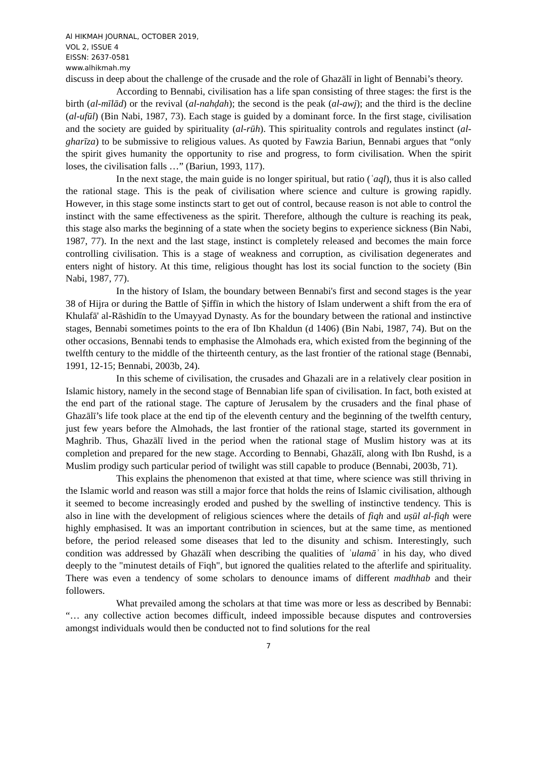Al HIKMAH JOURNAL, OCTOBER 2019,
VOL 2, ISSUE 4
EISSN: 2637-0581
www.alhikmah.my
discuss in deep about the challenge of the crusade and the role of Ghazālī in light of Bennabi’s theory.
According to Bennabi, civilisation has a life span consisting of three stages: the first is the birth (al-mīlād) or the revival (al-nahḍah); the second is the peak (al-awj); and the third is the decline (al-ufūl) (Bin Nabi, 1987, 73). Each stage is guided by a dominant force. In the first stage, civilisation and the society are guided by spirituality (al-rūh). This spirituality controls and regulates instinct (al-gharīza) to be submissive to religious values. As quoted by Fawzia Bariun, Bennabi argues that “only the spirit gives humanity the opportunity to rise and progress, to form civilisation. When the spirit loses, the civilisation falls …” (Bariun, 1993, 117).
In the next stage, the main guide is no longer spiritual, but ratio (ʿaql), thus it is also called the rational stage. This is the peak of civilisation where science and culture is growing rapidly. However, in this stage some instincts start to get out of control, because reason is not able to control the instinct with the same effectiveness as the spirit. Therefore, although the culture is reaching its peak, this stage also marks the beginning of a state when the society begins to experience sickness (Bin Nabi, 1987, 77). In the next and the last stage, instinct is completely released and becomes the main force controlling civilisation. This is a stage of weakness and corruption, as civilisation degenerates and enters night of history. At this time, religious thought has lost its social function to the society (Bin Nabi, 1987, 77).
In the history of Islam, the boundary between Bennabi's first and second stages is the year 38 of Hijra or during the Battle of Ṣiffīn in which the history of Islam underwent a shift from the era of Khulafā' al-Rāshidīn to the Umayyad Dynasty. As for the boundary between the rational and instinctive stages, Bennabi sometimes points to the era of Ibn Khaldun (d 1406) (Bin Nabi, 1987, 74). But on the other occasions, Bennabi tends to emphasise the Almohads era, which existed from the beginning of the twelfth century to the middle of the thirteenth century, as the last frontier of the rational stage (Bennabi, 1991, 12-15; Bennabi, 2003b, 24).
In this scheme of civilisation, the crusades and Ghazali are in a relatively clear position in Islamic history, namely in the second stage of Bennabian life span of civilisation. In fact, both existed at the end part of the rational stage. The capture of Jerusalem by the crusaders and the final phase of Ghazālī’s life took place at the end tip of the eleventh century and the beginning of the twelfth century, just few years before the Almohads, the last frontier of the rational stage, started its government in Maghrib. Thus, Ghazālī lived in the period when the rational stage of Muslim history was at its completion and prepared for the new stage. According to Bennabi, Ghazālī, along with Ibn Rushd, is a Muslim prodigy such particular period of twilight was still capable to produce (Bennabi, 2003b, 71).
This explains the phenomenon that existed at that time, where science was still thriving in the Islamic world and reason was still a major force that holds the reins of Islamic civilisation, although it seemed to become increasingly eroded and pushed by the swelling of instinctive tendency. This is also in line with the development of religious sciences where the details of fiqh and uṣūl al-fiqh were highly emphasised. It was an important contribution in sciences, but at the same time, as mentioned before, the period released some diseases that led to the disunity and schism. Interestingly, such condition was addressed by Ghazālī when describing the qualities of ʿulamāʾ in his day, who dived deeply to the "minutest details of Fiqh", but ignored the qualities related to the afterlife and spirituality. There was even a tendency of some scholars to denounce imams of different madhhab and their followers.
What prevailed among the scholars at that time was more or less as described by Bennabi: “… any collective action becomes difficult, indeed impossible because disputes and controversies amongst individuals would then be conducted not to find solutions for the real
7